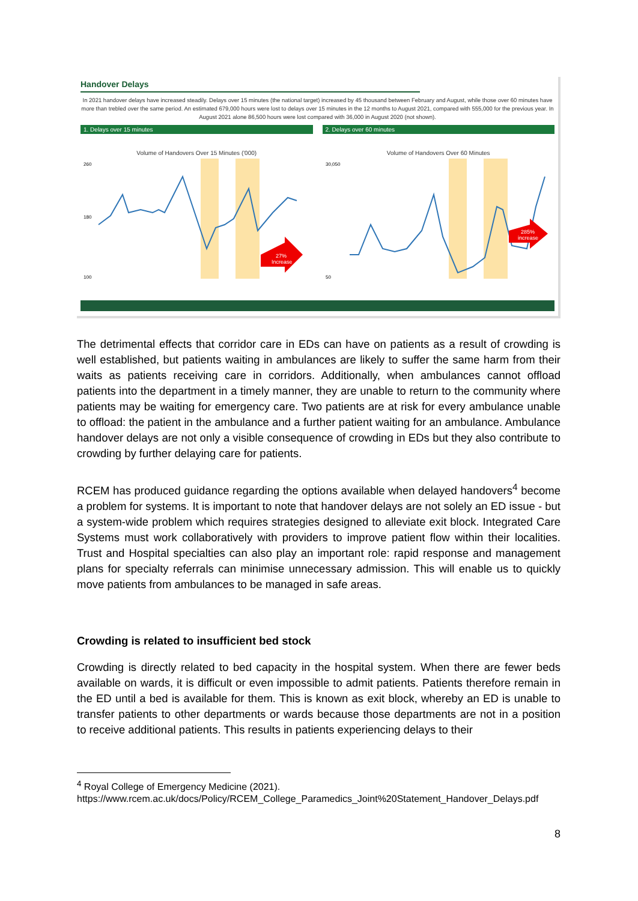Handover Delays
In 2021 handover delays have increased steadily. Delays over 15 minutes (the national target) increased by 45 thousand between February and August, while those over 60 minutes have more than trebled over the same period. An estimated 679,000 hours were lost to delays over 15 minutes in the 12 months to August 2021, compared with 555,000 for the previous year. In August 2021 alone 86,500 hours were lost compared with 36,000 in August 2020 (not shown).
1. Delays over 15 minutes
Volume of Handovers Over 15 Minutes ('000)
27%
Increase
260
180
100
2. Delays over 60 minutes
Volume of Handovers Over 60 Minutes
285%
increase
30,050
50
The detrimental effects that corridor care in EDs can have on patients as a result of crowding is well established, but patients waiting in ambulances are likely to suffer the same harm from their waits as patients receiving care in corridors. Additionally, when ambulances cannot offload patients into the department in a timely manner, they are unable to return to the community where patients may be waiting for emergency care. Two patients are at risk for every ambulance unable to offload: the patient in the ambulance and a further patient waiting for an ambulance. Ambulance handover delays are not only a visible consequence of crowding in EDs but they also contribute to crowding by further delaying care for patients.
RCEM has produced guidance regarding the options available when delayed handovers<sup>4</sup> become a problem for systems. It is important to note that handover delays are not solely an ED issue - but a system-wide problem which requires strategies designed to alleviate exit block. Integrated Care Systems must work collaboratively with providers to improve patient flow within their localities. Trust and Hospital specialties can also play an important role: rapid response and management plans for specialty referrals can minimise unnecessary admission. This will enable us to quickly move patients from ambulances to be managed in safe areas.
Crowding is related to insufficient bed stock
Crowding is directly related to bed capacity in the hospital system. When there are fewer beds available on wards, it is difficult or even impossible to admit patients. Patients therefore remain in the ED until a bed is available for them. This is known as exit block, whereby an ED is unable to transfer patients to other departments or wards because those departments are not in a position to receive additional patients. This results in patients experiencing delays to their
<sup>4</sup> Royal College of Emergency Medicine (2021).
https://www.rcem.ac.uk/docs/Policy/RCEM_College_Paramedics_Joint%20Statement_Handover_Delays.pdf
8